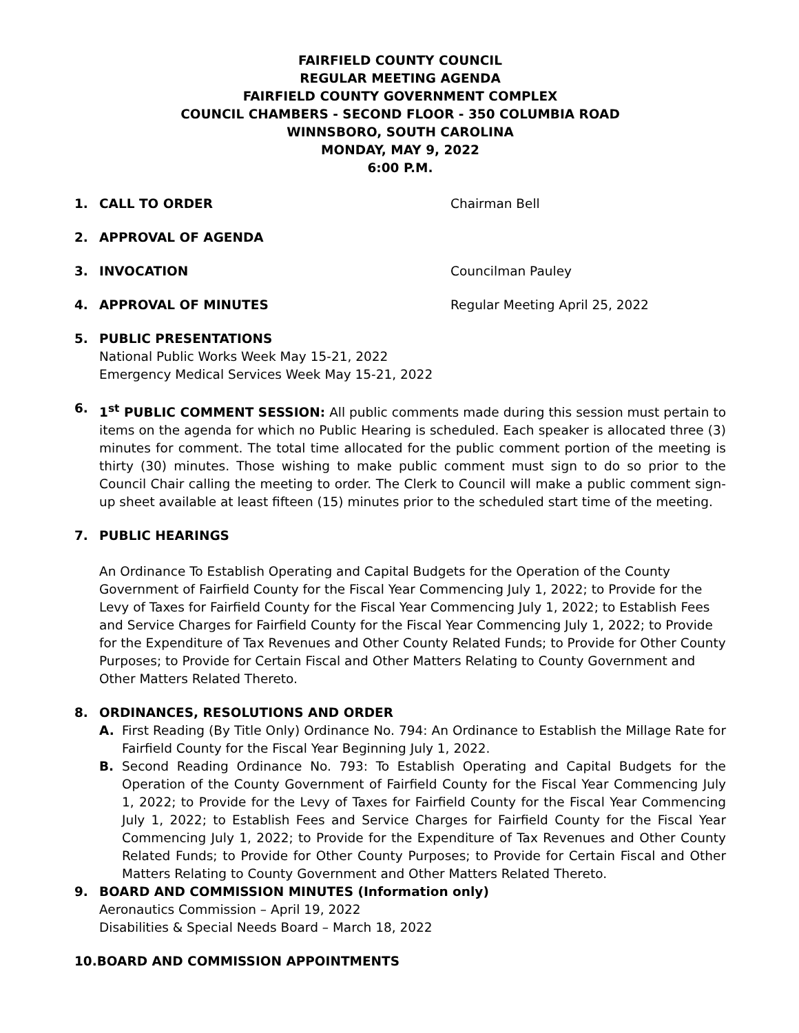FAIRFIELD COUNTY COUNCIL
REGULAR MEETING AGENDA
FAIRFIELD COUNTY GOVERNMENT COMPLEX
COUNCIL CHAMBERS - SECOND FLOOR - 350 COLUMBIA ROAD
WINNSBORO, SOUTH CAROLINA
MONDAY, MAY 9, 2022
6:00 P.M.
1. CALL TO ORDER Chairman Bell
2. APPROVAL OF AGENDA
3. INVOCATION Councilman Pauley
4. APPROVAL OF MINUTES Regular Meeting April 25, 2022
5. PUBLIC PRESENTATIONS
National Public Works Week May 15-21, 2022
Emergency Medical Services Week May 15-21, 2022
6. 1<sup>st</sup> PUBLIC COMMENT SESSION: All public comments made during this session must pertain to items on the agenda for which no Public Hearing is scheduled. Each speaker is allocated three (3) minutes for comment. The total time allocated for the public comment portion of the meeting is thirty (30) minutes. Those wishing to make public comment must sign to do so prior to the Council Chair calling the meeting to order. The Clerk to Council will make a public comment sign-up sheet available at least fifteen (15) minutes prior to the scheduled start time of the meeting.
7. PUBLIC HEARINGS
An Ordinance To Establish Operating and Capital Budgets for the Operation of the County Government of Fairfield County for the Fiscal Year Commencing July 1, 2022; to Provide for the Levy of Taxes for Fairfield County for the Fiscal Year Commencing July 1, 2022; to Establish Fees and Service Charges for Fairfield County for the Fiscal Year Commencing July 1, 2022; to Provide for the Expenditure of Tax Revenues and Other County Related Funds; to Provide for Other County Purposes; to Provide for Certain Fiscal and Other Matters Relating to County Government and Other Matters Related Thereto.
8. ORDINANCES, RESOLUTIONS AND ORDER
A. First Reading (By Title Only) Ordinance No. 794: An Ordinance to Establish the Millage Rate for Fairfield County for the Fiscal Year Beginning July 1, 2022.
B. Second Reading Ordinance No. 793: To Establish Operating and Capital Budgets for the Operation of the County Government of Fairfield County for the Fiscal Year Commencing July 1, 2022; to Provide for the Levy of Taxes for Fairfield County for the Fiscal Year Commencing July 1, 2022; to Establish Fees and Service Charges for Fairfield County for the Fiscal Year Commencing July 1, 2022; to Provide for the Expenditure of Tax Revenues and Other County Related Funds; to Provide for Other County Purposes; to Provide for Certain Fiscal and Other Matters Relating to County Government and Other Matters Related Thereto.
9. BOARD AND COMMISSION MINUTES (Information only)
Aeronautics Commission – April 19, 2022
Disabilities & Special Needs Board – March 18, 2022
10.BOARD AND COMMISSION APPOINTMENTS